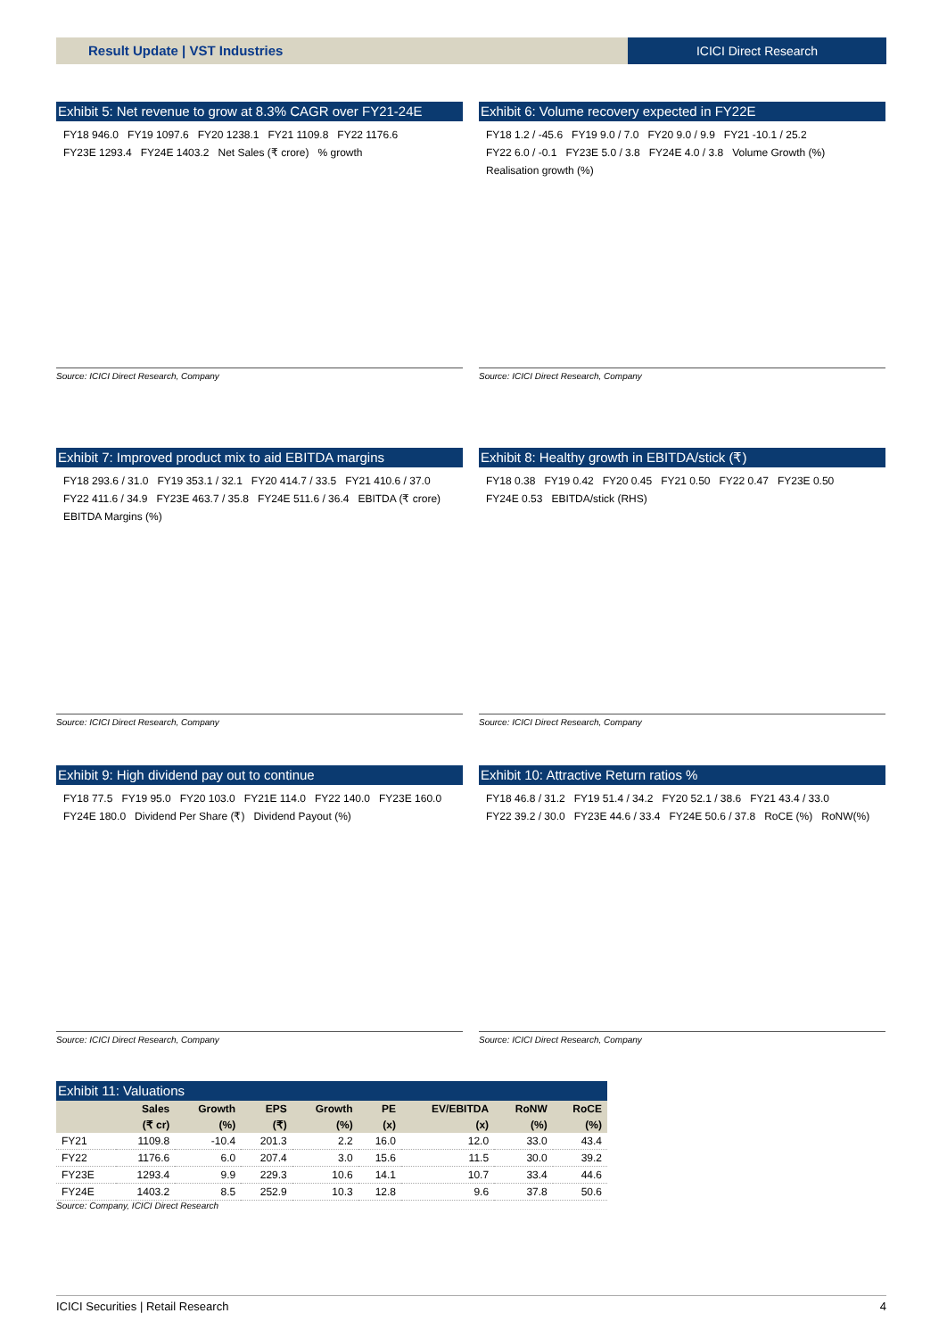Result Update | VST Industries ICICI Direct Research
Exhibit 5: Net revenue to grow at 8.3% CAGR over FY21-24E
FY18 946.0 FY19 1097.6 FY20 1238.1 FY21 1109.8 FY22 1176.6 FY23E 1293.4 FY24E 1403.2 Net Sales (₹ crore)% growth
Source: ICICI Direct Research, Company
Exhibit 6: Volume recovery expected in FY22E
FY18 1.2 / -45.6 FY19 9.0 / 7.0 FY20 9.0 / 9.9 FY21 -10.1 / 25.2 FY22 6.0 / -0.1 FY23E 5.0 / 3.8 FY24E 4.0 / 3.8 Volume Growth (%) Realisation growth (%)
Source: ICICI Direct Research, Company
Exhibit 7: Improved product mix to aid EBITDA margins
FY18 293.6 / 31.0 FY19 353.1 / 32.1 FY20 414.7 / 33.5 FY21 410.6 / 37.0 FY22 411.6 / 34.9 FY23E 463.7 / 35.8 FY24E 511.6 / 36.4 EBITDA (₹ crore) EBITDA Margins (%)
Source: ICICI Direct Research, Company
Exhibit 8: Healthy growth in EBITDA/stick (₹)
FY18 0.38 FY19 0.42 FY20 0.45 FY21 0.50 FY22 0.47 FY23E 0.50 FY24E 0.53 EBITDA/stick (RHS)
Source: ICICI Direct Research, Company
Exhibit 9: High dividend pay out to continue
FY18 77.5 FY19 95.0 FY20 103.0 FY21E 114.0 FY22 140.0 FY23E 160.0 FY24E 180.0 Dividend Per Share (₹) Dividend Payout (%)
Source: ICICI Direct Research, Company
Exhibit 10: Attractive Return ratios %
FY18 46.8 / 31.2 FY19 51.4 / 34.2 FY20 52.1 / 38.6 FY21 43.4 / 33.0 FY22 39.2 / 30.0 FY23E 44.6 / 33.4 FY24E 50.6 / 37.8 RoCE (%) RoNW(%)
Source: ICICI Direct Research, Company
Exhibit 11: Valuations
| | Sales | Growth | EPS | Growth | PE | EV/EBITDA | RoNW | RoCE |
| --- | --- | --- | --- | --- | --- | --- | --- | --- |
| | (₹ cr) | (%) | (₹) | (%) | (x) | (x) | (%) | (%) |
| FY21 | 1109.8 | -10.4 | 201.3 | 2.2 | 16.0 | 12.0 | 33.0 | 43.4 |
| FY22 | 1176.6 | 6.0 | 207.4 | 3.0 | 15.6 | 11.5 | 30.0 | 39.2 |
| FY23E | 1293.4 | 9.9 | 229.3 | 10.6 | 14.1 | 10.7 | 33.4 | 44.6 |
| FY24E | 1403.2 | 8.5 | 252.9 | 10.3 | 12.8 | 9.6 | 37.8 | 50.6 |
Source: Company, ICICI Direct Research
ICICI Securities | Retail Research 4